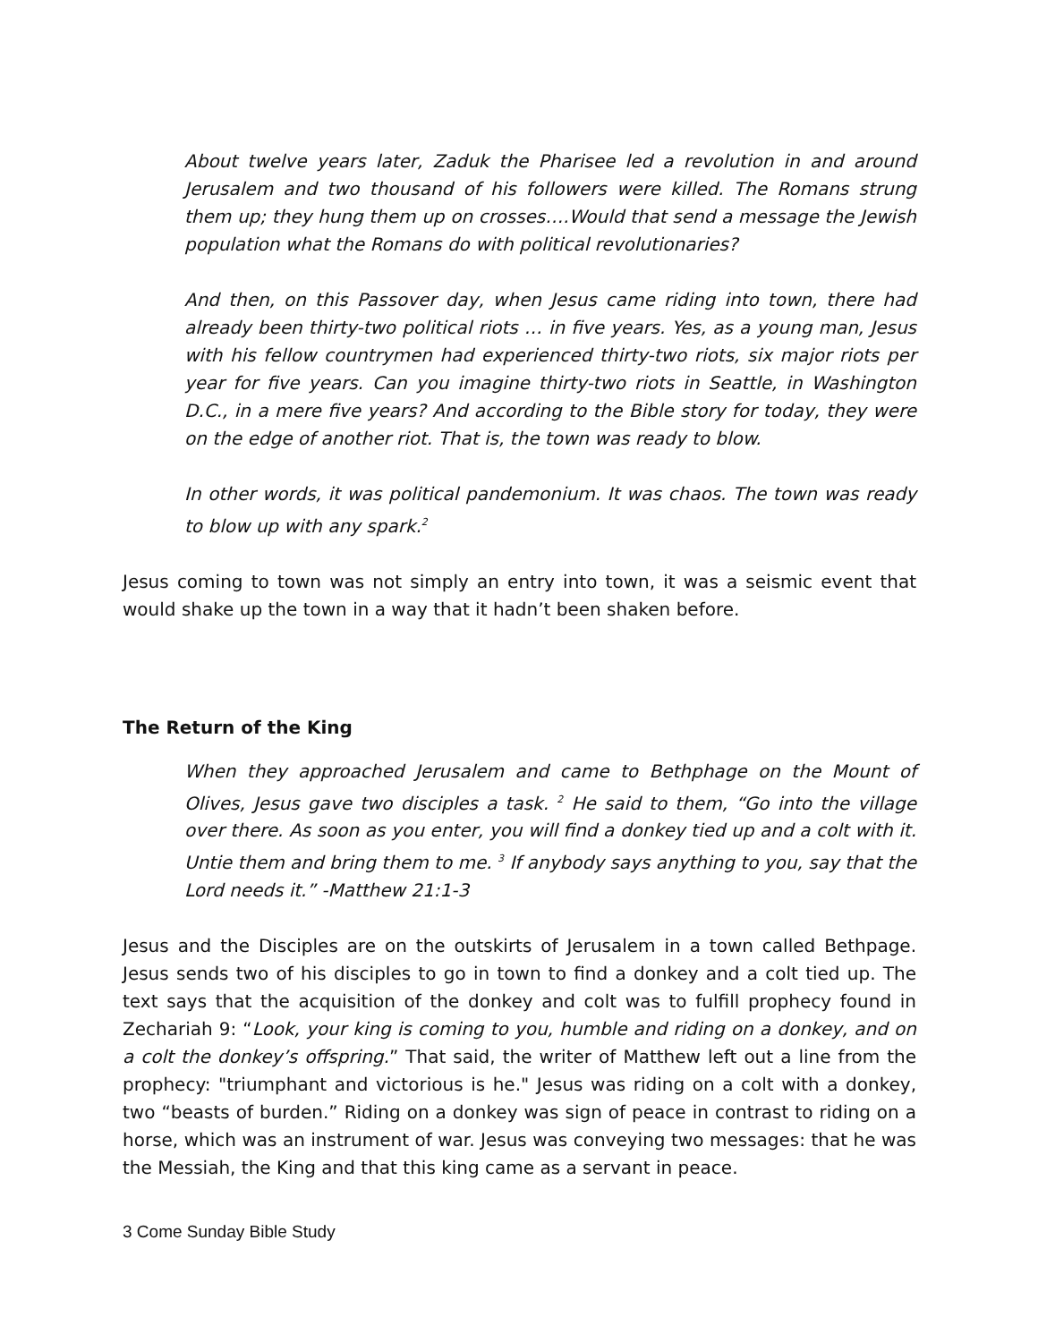About twelve years later, Zaduk the Pharisee led a revolution in and around Jerusalem and two thousand of his followers were killed. The Romans strung them up; they hung them up on crosses….Would that send a message the Jewish population what the Romans do with political revolutionaries?
And then, on this Passover day, when Jesus came riding into town, there had already been thirty-two political riots … in five years. Yes, as a young man, Jesus with his fellow countrymen had experienced thirty-two riots, six major riots per year for five years. Can you imagine thirty-two riots in Seattle, in Washington D.C., in a mere five years? And according to the Bible story for today, they were on the edge of another riot. That is, the town was ready to blow.
In other words, it was political pandemonium. It was chaos. The town was ready to blow up with any spark.<sup>2</sup>
Jesus coming to town was not simply an entry into town, it was a seismic event that would shake up the town in a way that it hadn’t been shaken before.
The Return of the King
When they approached Jerusalem and came to Bethphage on the Mount of Olives, Jesus gave two disciples a task. <sup>2</sup> He said to them, “Go into the village over there. As soon as you enter, you will find a donkey tied up and a colt with it. Untie them and bring them to me. <sup>3</sup> If anybody says anything to you, say that the Lord needs it.” -Matthew 21:1-3
Jesus and the Disciples are on the outskirts of Jerusalem in a town called Bethpage. Jesus sends two of his disciples to go in town to find a donkey and a colt tied up. The text says that the acquisition of the donkey and colt was to fulfill prophecy found in Zechariah 9: “Look, your king is coming to you, humble and riding on a donkey, and on a colt the donkey’s offspring.” That said, the writer of Matthew left out a line from the prophecy: "triumphant and victorious is he." Jesus was riding on a colt with a donkey, two “beasts of burden.” Riding on a donkey was sign of peace in contrast to riding on a horse, which was an instrument of war. Jesus was conveying two messages: that he was the Messiah, the King and that this king came as a servant in peace.
3 Come Sunday Bible Study